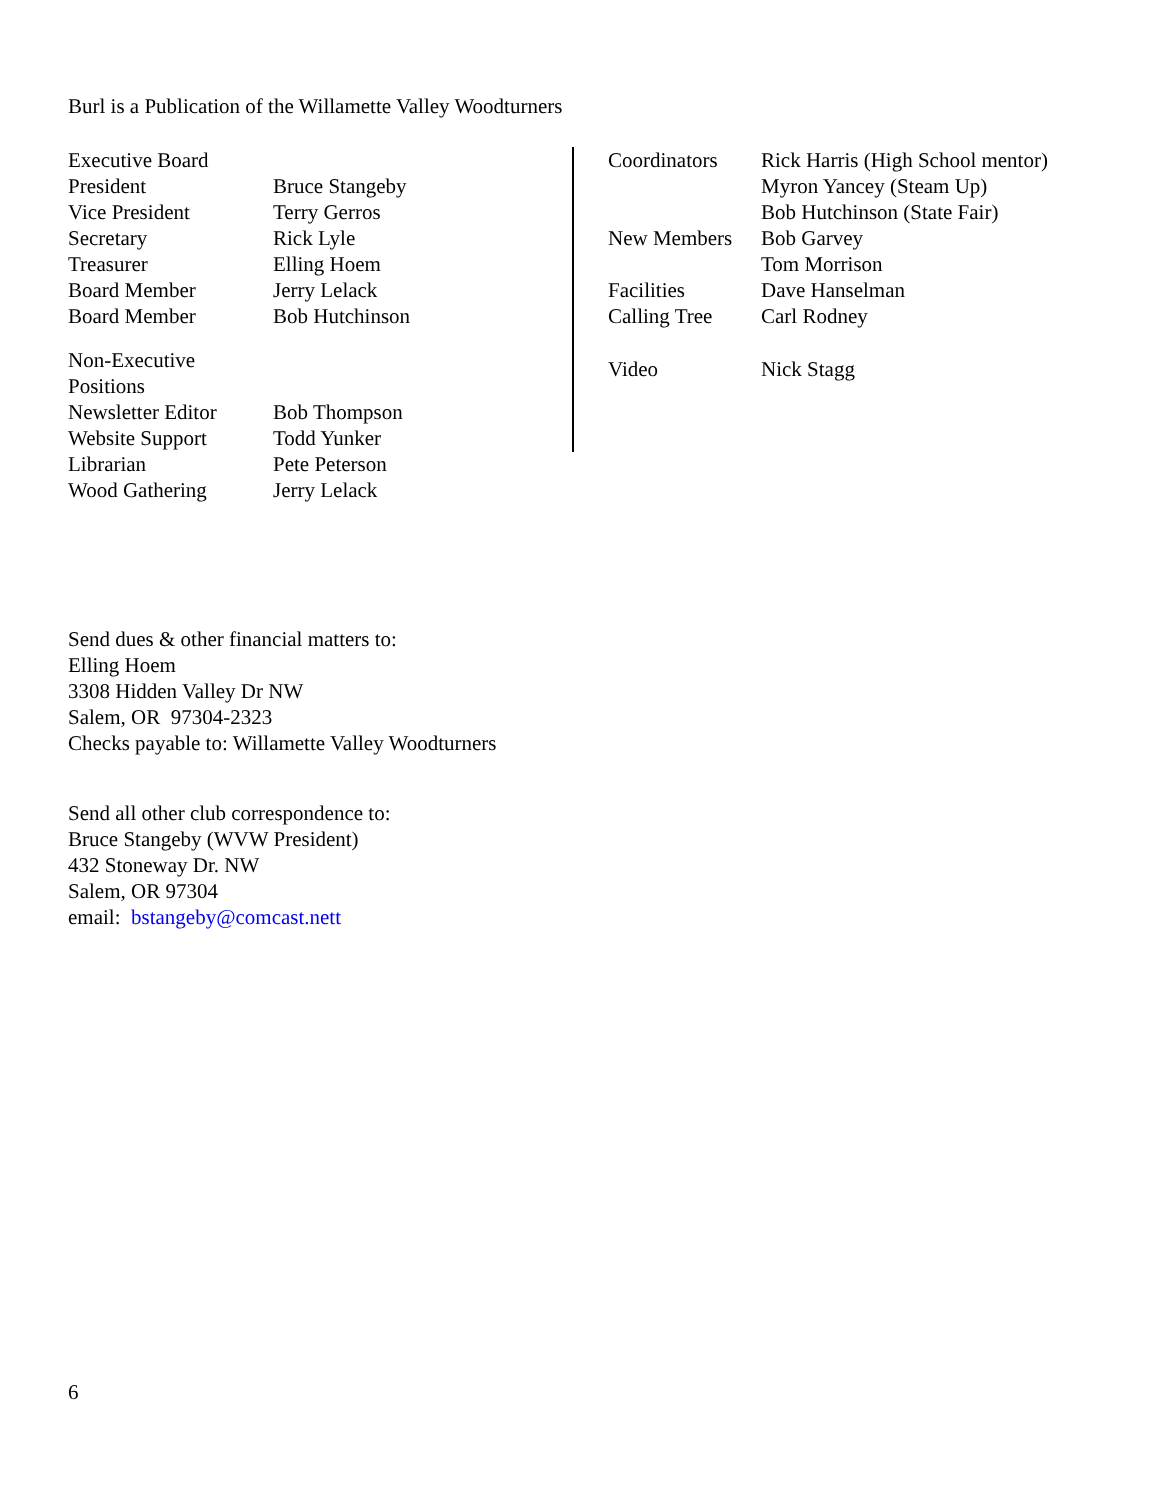Burl is a Publication of the Willamette Valley Woodturners
| Executive Board | |
| President | Bruce Stangeby |
| Vice President | Terry Gerros |
| Secretary | Rick Lyle |
| Treasurer | Elling Hoem |
| Board Member | Jerry Lelack |
| Board Member | Bob Hutchinson |
| Non-Executive Positions | |
| Newsletter Editor | Bob Thompson |
| Website Support | Todd Yunker |
| Librarian | Pete Peterson |
| Wood Gathering | Jerry Lelack |
| Coordinators | Rick Harris (High School mentor) |
| | Myron Yancey (Steam Up) |
| | Bob Hutchinson (State Fair) |
| New Members | Bob Garvey |
| | Tom Morrison |
| Facilities | Dave Hanselman |
| Calling Tree | Carl Rodney |
| Video | Nick Stagg |
Send dues & other financial matters to:
Elling Hoem
3308 Hidden Valley Dr NW
Salem, OR 97304-2323
Checks payable to: Willamette Valley Woodturners
Send all other club correspondence to:
Bruce Stangeby (WVW President)
432 Stoneway Dr. NW
Salem, OR 97304
email: bstangeby@comcast.nett
6